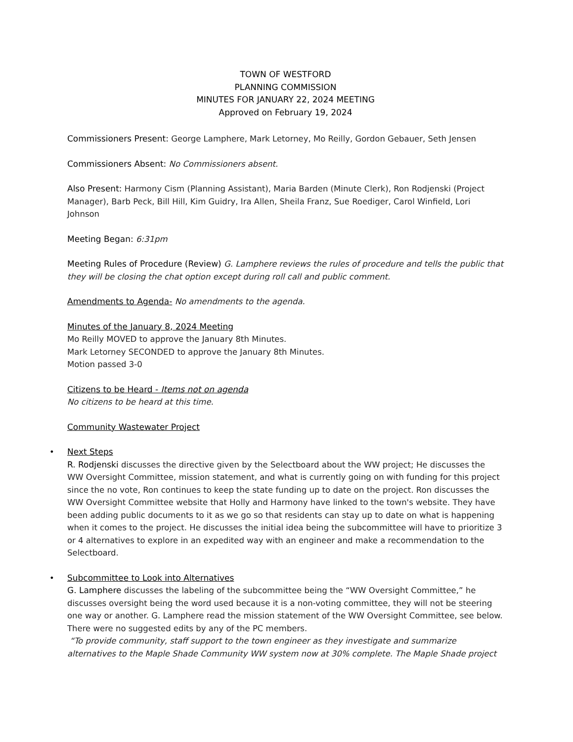TOWN OF WESTFORD
PLANNING COMMISSION
MINUTES FOR JANUARY 22, 2024 MEETING
Approved on February 19, 2024
Commissioners Present: George Lamphere, Mark Letorney, Mo Reilly, Gordon Gebauer, Seth Jensen
Commissioners Absent: No Commissioners absent.
Also Present: Harmony Cism (Planning Assistant), Maria Barden (Minute Clerk), Ron Rodjenski (Project Manager), Barb Peck, Bill Hill, Kim Guidry, Ira Allen, Sheila Franz, Sue Roediger, Carol Winfield, Lori Johnson
Meeting Began: 6:31pm
Meeting Rules of Procedure (Review) G. Lamphere reviews the rules of procedure and tells the public that they will be closing the chat option except during roll call and public comment.
Amendments to Agenda- No amendments to the agenda.
Minutes of the January 8, 2024 Meeting
Mo Reilly MOVED to approve the January 8th Minutes.
Mark Letorney SECONDED to approve the January 8th Minutes.
Motion passed 3-0
Citizens to be Heard - Items not on agenda
No citizens to be heard at this time.
Community Wastewater Project
• Next Steps
R. Rodjenski discusses the directive given by the Selectboard about the WW project; He discusses the WW Oversight Committee, mission statement, and what is currently going on with funding for this project since the no vote, Ron continues to keep the state funding up to date on the project. Ron discusses the WW Oversight Committee website that Holly and Harmony have linked to the town's website. They have been adding public documents to it as we go so that residents can stay up to date on what is happening when it comes to the project. He discusses the initial idea being the subcommittee will have to prioritize 3 or 4 alternatives to explore in an expedited way with an engineer and make a recommendation to the Selectboard.
• Subcommittee to Look into Alternatives
G. Lamphere discusses the labeling of the subcommittee being the “WW Oversight Committee,” he discusses oversight being the word used because it is a non-voting committee, they will not be steering one way or another. G. Lamphere read the mission statement of the WW Oversight Committee, see below. There were no suggested edits by any of the PC members.
“To provide community, staff support to the town engineer as they investigate and summarize alternatives to the Maple Shade Community WW system now at 30% complete. The Maple Shade project